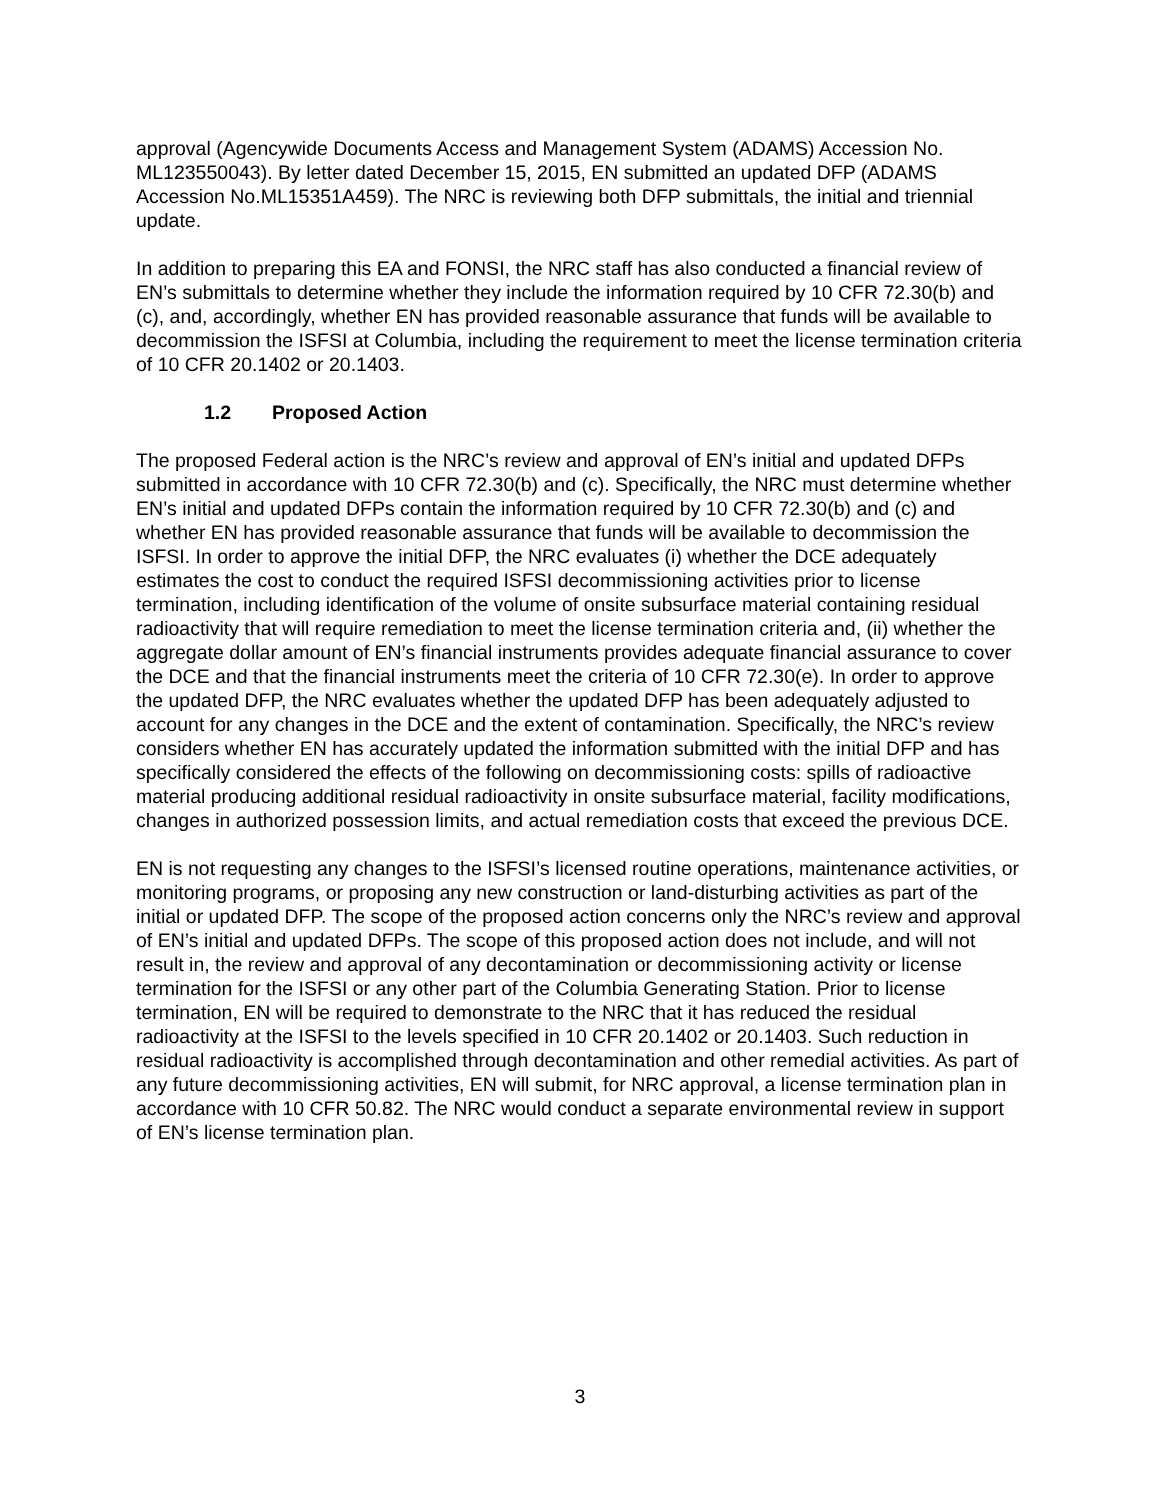approval (Agencywide Documents Access and Management System (ADAMS) Accession No. ML123550043). By letter dated December 15, 2015, EN submitted an updated DFP (ADAMS Accession No.ML15351A459). The NRC is reviewing both DFP submittals, the initial and triennial update.
In addition to preparing this EA and FONSI, the NRC staff has also conducted a financial review of EN’s submittals to determine whether they include the information required by 10 CFR 72.30(b) and (c), and, accordingly, whether EN has provided reasonable assurance that funds will be available to decommission the ISFSI at Columbia, including the requirement to meet the license termination criteria of 10 CFR 20.1402 or 20.1403.
1.2 Proposed Action
The proposed Federal action is the NRC’s review and approval of EN’s initial and updated DFPs submitted in accordance with 10 CFR 72.30(b) and (c). Specifically, the NRC must determine whether EN’s initial and updated DFPs contain the information required by 10 CFR 72.30(b) and (c) and whether EN has provided reasonable assurance that funds will be available to decommission the ISFSI. In order to approve the initial DFP, the NRC evaluates (i) whether the DCE adequately estimates the cost to conduct the required ISFSI decommissioning activities prior to license termination, including identification of the volume of onsite subsurface material containing residual radioactivity that will require remediation to meet the license termination criteria and, (ii) whether the aggregate dollar amount of EN’s financial instruments provides adequate financial assurance to cover the DCE and that the financial instruments meet the criteria of 10 CFR 72.30(e). In order to approve the updated DFP, the NRC evaluates whether the updated DFP has been adequately adjusted to account for any changes in the DCE and the extent of contamination. Specifically, the NRC’s review considers whether EN has accurately updated the information submitted with the initial DFP and has specifically considered the effects of the following on decommissioning costs: spills of radioactive material producing additional residual radioactivity in onsite subsurface material, facility modifications, changes in authorized possession limits, and actual remediation costs that exceed the previous DCE.
EN is not requesting any changes to the ISFSI’s licensed routine operations, maintenance activities, or monitoring programs, or proposing any new construction or land-disturbing activities as part of the initial or updated DFP. The scope of the proposed action concerns only the NRC’s review and approval of EN’s initial and updated DFPs. The scope of this proposed action does not include, and will not result in, the review and approval of any decontamination or decommissioning activity or license termination for the ISFSI or any other part of the Columbia Generating Station. Prior to license termination, EN will be required to demonstrate to the NRC that it has reduced the residual radioactivity at the ISFSI to the levels specified in 10 CFR 20.1402 or 20.1403. Such reduction in residual radioactivity is accomplished through decontamination and other remedial activities. As part of any future decommissioning activities, EN will submit, for NRC approval, a license termination plan in accordance with 10 CFR 50.82. The NRC would conduct a separate environmental review in support of EN’s license termination plan.
3